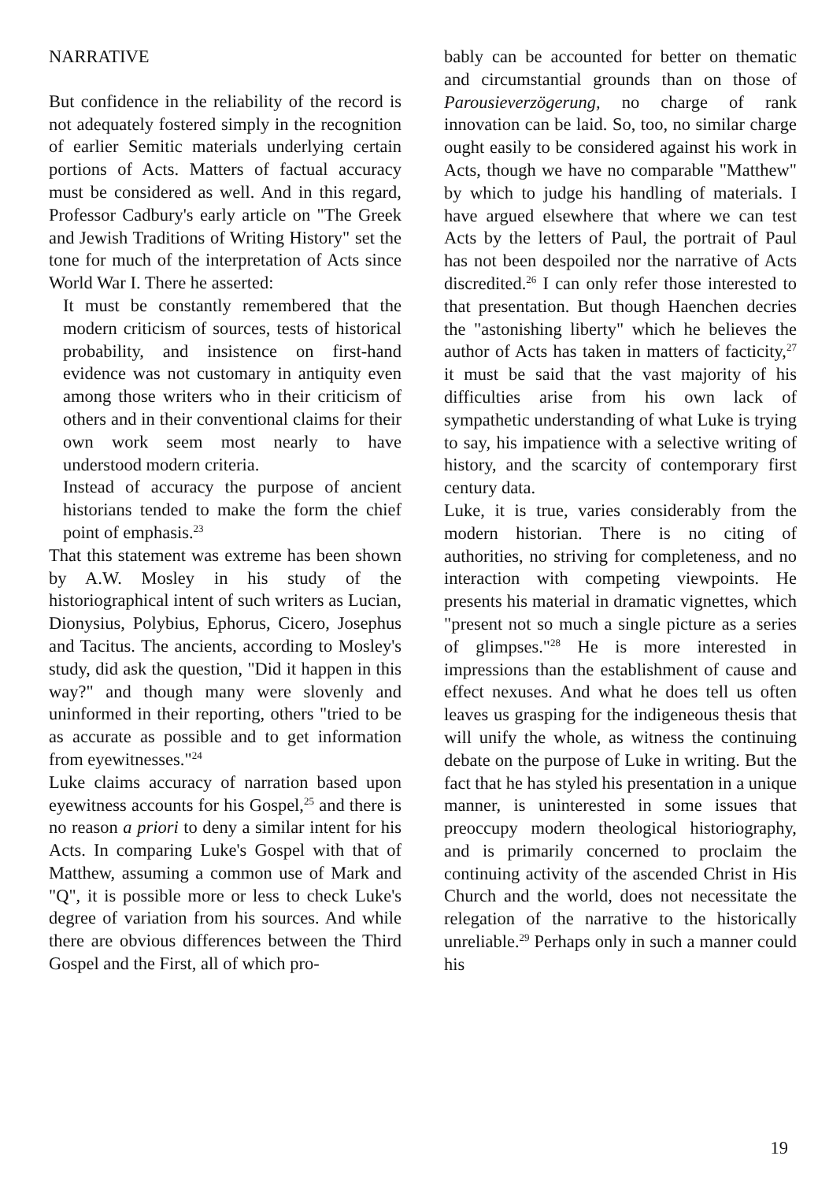NARRATIVE
But confidence in the reliability of the record is not adequately fostered simply in the recognition of earlier Semitic materials underlying certain portions of Acts. Matters of factual accuracy must be considered as well. And in this regard, Professor Cadbury's early article on "The Greek and Jewish Traditions of Writing History" set the tone for much of the interpretation of Acts since World War I. There he asserted:
It must be constantly remembered that the modern criticism of sources, tests of historical probability, and insistence on first-hand evidence was not customary in antiquity even among those writers who in their criticism of others and in their conventional claims for their own work seem most nearly to have understood modern criteria.
Instead of accuracy the purpose of ancient historians tended to make the form the chief point of emphasis.<sup>23</sup>
That this statement was extreme has been shown by A.W. Mosley in his study of the historiographical intent of such writers as Lucian, Dionysius, Polybius, Ephorus, Cicero, Josephus and Tacitus. The ancients, according to Mosley's study, did ask the question, "Did it happen in this way?" and though many were slovenly and uninformed in their reporting, others "tried to be as accurate as possible and to get information from eyewitnesses."<sup>24</sup>
Luke claims accuracy of narration based upon eyewitness accounts for his Gospel,<sup>25</sup> and there is no reason a priori to deny a similar intent for his Acts. In comparing Luke's Gospel with that of Matthew, assuming a common use of Mark and "Q", it is possible more or less to check Luke's degree of variation from his sources. And while there are obvious differences between the Third Gospel and the First, all of which pro-
bably can be accounted for better on thematic and circumstantial grounds than on those of Parousieverzögerung, no charge of rank innovation can be laid. So, too, no similar charge ought easily to be considered against his work in Acts, though we have no comparable "Matthew" by which to judge his handling of materials. I have argued elsewhere that where we can test Acts by the letters of Paul, the portrait of Paul has not been despoiled nor the narrative of Acts discredited.<sup>26</sup> I can only refer those interested to that presentation. But though Haenchen decries the "astonishing liberty" which he believes the author of Acts has taken in matters of facticity,<sup>27</sup> it must be said that the vast majority of his difficulties arise from his own lack of sympathetic understanding of what Luke is trying to say, his impatience with a selective writing of history, and the scarcity of contemporary first century data.
Luke, it is true, varies considerably from the modern historian. There is no citing of authorities, no striving for completeness, and no interaction with competing viewpoints. He presents his material in dramatic vignettes, which "present not so much a single picture as a series of glimpses."<sup>28</sup> He is more interested in impressions than the establishment of cause and effect nexuses. And what he does tell us often leaves us grasping for the indigeneous thesis that will unify the whole, as witness the continuing debate on the purpose of Luke in writing. But the fact that he has styled his presentation in a unique manner, is uninterested in some issues that preoccupy modern theological historiography, and is primarily concerned to proclaim the continuing activity of the ascended Christ in His Church and the world, does not necessitate the relegation of the narrative to the historically unreliable.<sup>29</sup> Perhaps only in such a manner could his
19